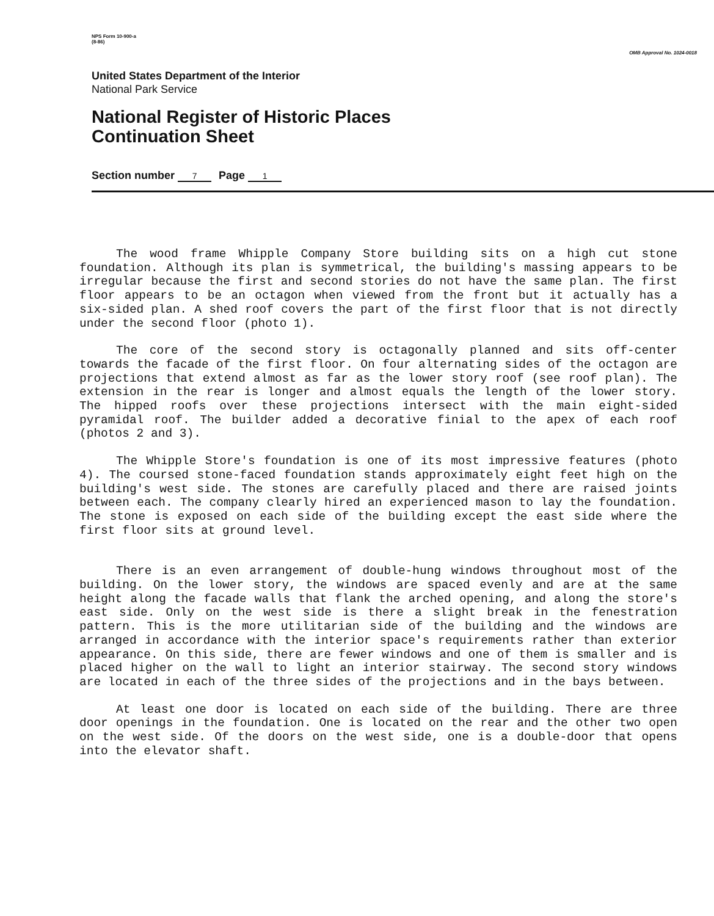NPS Form 10-900-a
(8-86)
OMB Approval No. 1024-0018
United States Department of the Interior
National Park Service
National Register of Historic Places
Continuation Sheet
Section number 7 Page 1
The wood frame Whipple Company Store building sits on a high cut stone foundation. Although its plan is symmetrical, the building's massing appears to be irregular because the first and second stories do not have the same plan. The first floor appears to be an octagon when viewed from the front but it actually has a six-sided plan. A shed roof covers the part of the first floor that is not directly under the second floor (photo 1).
The core of the second story is octagonally planned and sits off-center towards the facade of the first floor. On four alternating sides of the octagon are projections that extend almost as far as the lower story roof (see roof plan). The extension in the rear is longer and almost equals the length of the lower story. The hipped roofs over these projections intersect with the main eight-sided pyramidal roof. The builder added a decorative finial to the apex of each roof (photos 2 and 3).
The Whipple Store's foundation is one of its most impressive features (photo 4). The coursed stone-faced foundation stands approximately eight feet high on the building's west side. The stones are carefully placed and there are raised joints between each. The company clearly hired an experienced mason to lay the foundation. The stone is exposed on each side of the building except the east side where the first floor sits at ground level.
There is an even arrangement of double-hung windows throughout most of the building. On the lower story, the windows are spaced evenly and are at the same height along the facade walls that flank the arched opening, and along the store's east side. Only on the west side is there a slight break in the fenestration pattern. This is the more utilitarian side of the building and the windows are arranged in accordance with the interior space's requirements rather than exterior appearance. On this side, there are fewer windows and one of them is smaller and is placed higher on the wall to light an interior stairway. The second story windows are located in each of the three sides of the projections and in the bays between.
At least one door is located on each side of the building. There are three door openings in the foundation. One is located on the rear and the other two open on the west side. Of the doors on the west side, one is a double-door that opens into the elevator shaft.